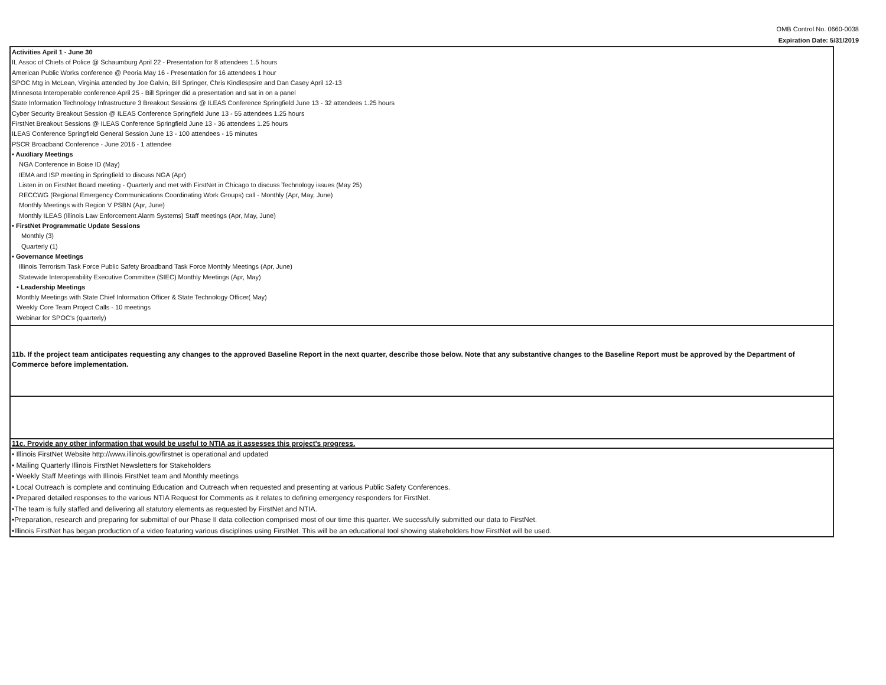OMB Control No. 0660-0038
Expiration Date: 5/31/2019
| Activities April 1 - June 30 IL Assoc of Chiefs of Police @ Schaumburg April 22 - Presentation for 8 attendees 1.5 hours American Public Works conference @ Peoria May 16 - Presentation for 16 attendees 1 hour SPOC Mtg in McLean, Virginia attended by Joe Galvin, Bill Springer, Chris Kindlespsire and Dan Casey April 12-13 Minnesota Interoperable conference April 25 - Bill Springer did a presentation and sat in on a panel State Information Technology Infrastructure 3 Breakout Sessions @ ILEAS Conference Springfield June 13 - 32 attendees 1.25 hours Cyber Security Breakout Session @ ILEAS Conference Springfield June 13 - 55 attendees 1.25 hours FirstNet Breakout Sessions @ ILEAS Conference Springfield June 13 - 36 attendees 1.25 hours ILEAS Conference Springfield General Session June 13 - 100 attendees - 15 minutes PSCR Broadband Conference - June 2016 - 1 attendee • Auxiliary Meetings NGA Conference in Boise ID (May) IEMA and ISP meeting in Springfield to discuss NGA (Apr) Listen in on FirstNet Board meeting - Quarterly and met with FirstNet in Chicago to discuss Technology issues (May 25) RECCWG (Regional Emergency Communications Coordinating Work Groups) call - Monthly (Apr, May, June) Monthly Meetings with Region V PSBN (Apr, June) Monthly ILEAS (Illinois Law Enforcement Alarm Systems) Staff meetings (Apr, May, June) • FirstNet Programmatic Update Sessions Monthly (3) Quarterly (1) • Governance Meetings Illinois Terrorism Task Force Public Safety Broadband Task Force Monthly Meetings (Apr, June) Statewide Interoperability Executive Committee (SIEC) Monthly Meetings (Apr, May) • Leadership Meetings Monthly Meetings with State Chief Information Officer & State Technology Officer( May) Weekly Core Team Project Calls - 10 meetings Webinar for SPOC's (quarterly) |
| 11b. If the project team anticipates requesting any changes to the approved Baseline Report in the next quarter, describe those below. Note that any substantive changes to the Baseline Report must be approved by the Department of Commerce before implementation. |
| 11c. Provide any other information that would be useful to NTIA as it assesses this project's progress. |
| • Illinois FirstNet Website http://www.illinois.gov/firstnet is operational and updated • Mailing Quarterly Illinois FirstNet Newsletters for Stakeholders • Weekly Staff Meetings with Illinois FirstNet team and Monthly meetings • Local Outreach is complete and continuing Education and Outreach when requested and presenting at various Public Safety Conferences. • Prepared detailed responses to the various NTIA Request for Comments as it relates to defining emergency responders for FirstNet. •The team is fully staffed and delivering all statutory elements as requested by FirstNet and NTIA. •Preparation, research and preparing for submittal of our Phase II data collection comprised most of our time this quarter. We sucessfully submitted our data to FirstNet. •Illinois FirstNet has began production of a video featuring various disciplines using FirstNet. This will be an educational tool showing stakeholders how FirstNet will be used. |